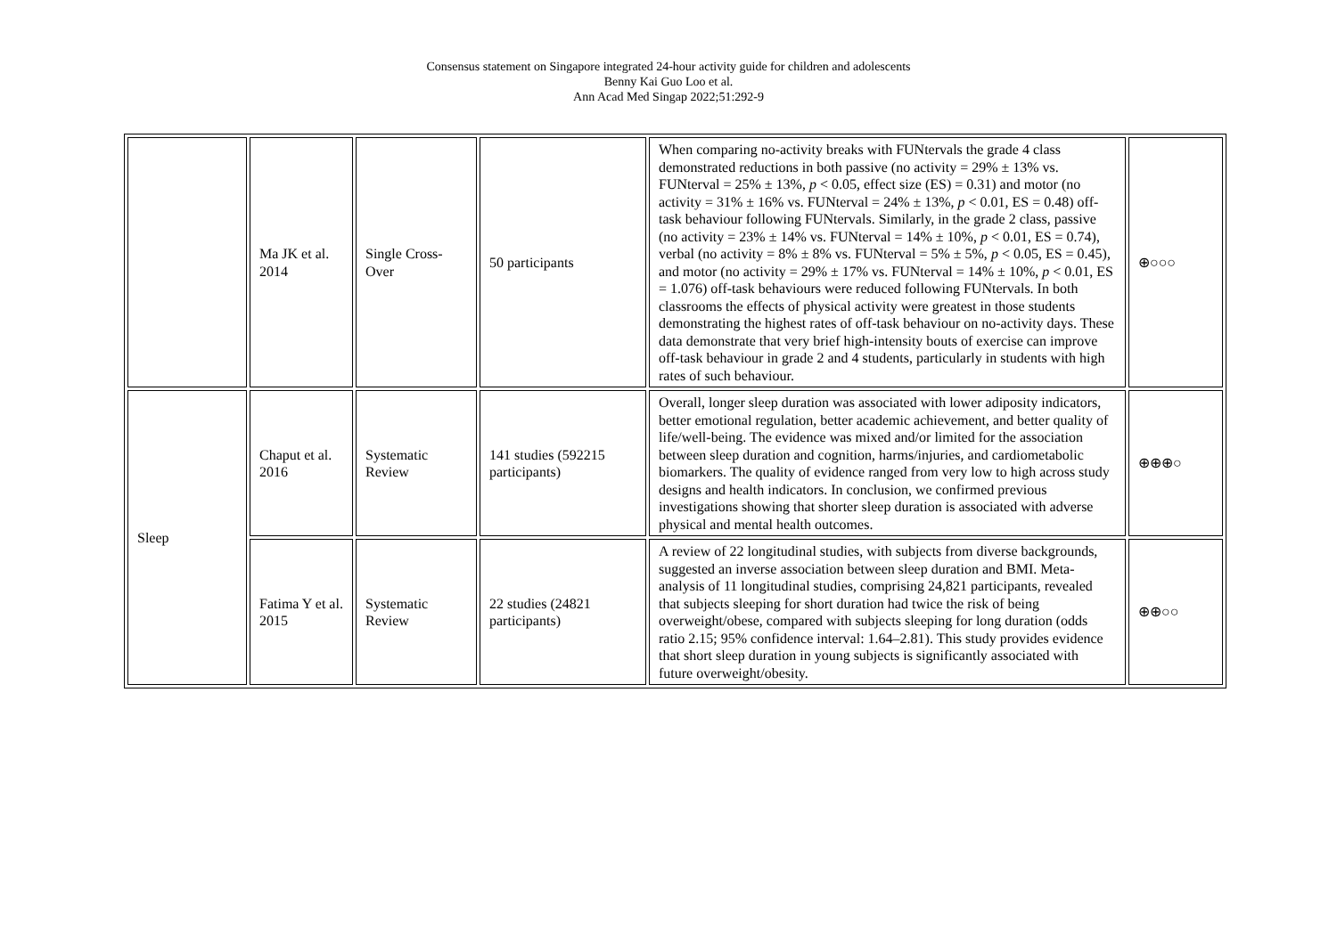Consensus statement on Singapore integrated 24-hour activity guide for children and adolescents
Benny Kai Guo Loo et al.
Ann Acad Med Singap 2022;51:292-9
| | Ma JK et al. 2014 | Single Cross-Over | 50 participants | When comparing no-activity breaks with FUNtervals the grade 4 class demonstrated reductions in both passive (no activity = 29% ± 13% vs. FUNterval = 25% ± 13%, p < 0.05, effect size (ES) = 0.31) and motor (no activity = 31% ± 16% vs. FUNterval = 24% ± 13%, p < 0.01, ES = 0.48) off-task behaviour following FUNtervals. Similarly, in the grade 2 class, passive (no activity = 23% ± 14% vs. FUNterval = 14% ± 10%, p < 0.01, ES = 0.74), verbal (no activity = 8% ± 8% vs. FUNterval = 5% ± 5%, p < 0.05, ES = 0.45), and motor (no activity = 29% ± 17% vs. FUNterval = 14% ± 10%, p < 0.01, ES = 1.076) off-task behaviours were reduced following FUNtervals. In both classrooms the effects of physical activity were greatest in those students demonstrating the highest rates of off-task behaviour on no-activity days. These data demonstrate that very brief high-intensity bouts of exercise can improve off-task behaviour in grade 2 and 4 students, particularly in students with high rates of such behaviour. | ⊕○○○ |
| Sleep | Chaput et al. 2016 | Systematic Review | 141 studies (592215 participants) | Overall, longer sleep duration was associated with lower adiposity indicators, better emotional regulation, better academic achievement, and better quality of life/well-being. The evidence was mixed and/or limited for the association between sleep duration and cognition, harms/injuries, and cardiometabolic biomarkers. The quality of evidence ranged from very low to high across study designs and health indicators. In conclusion, we confirmed previous investigations showing that shorter sleep duration is associated with adverse physical and mental health outcomes. | ⊕⊕⊕○ |
| | Fatima Y et al. 2015 | Systematic Review | 22 studies (24821 participants) | A review of 22 longitudinal studies, with subjects from diverse backgrounds, suggested an inverse association between sleep duration and BMI. Meta-analysis of 11 longitudinal studies, comprising 24,821 participants, revealed that subjects sleeping for short duration had twice the risk of being overweight/obese, compared with subjects sleeping for long duration (odds ratio 2.15; 95% confidence interval: 1.64–2.81). This study provides evidence that short sleep duration in young subjects is significantly associated with future overweight/obesity. | ⊕⊕○○ |